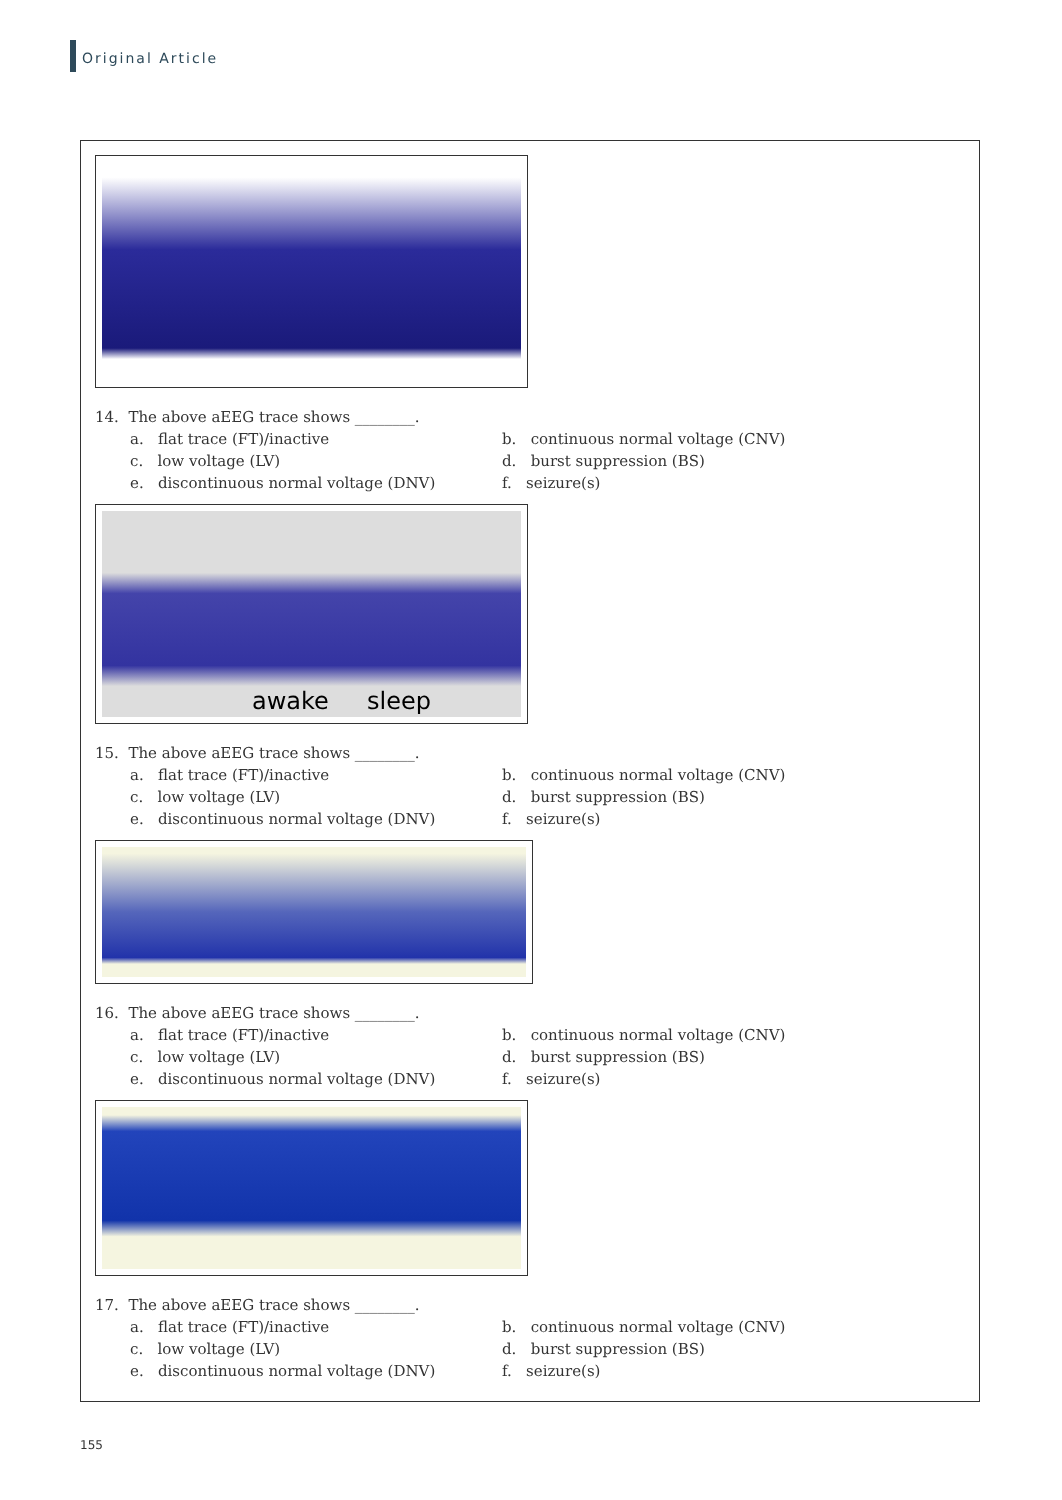Original Article
14. The above aEEG trace shows ________.
a. flat trace (FT)/inactive b. continuous normal voltage (CNV) c. low voltage (LV) d. burst suppression (BS) e. discontinuous normal voltage (DNV) f. seizure(s)
awake sleep
15. The above aEEG trace shows ________.
a. flat trace (FT)/inactive b. continuous normal voltage (CNV) c. low voltage (LV) d. burst suppression (BS) e. discontinuous normal voltage (DNV) f. seizure(s)
16. The above aEEG trace shows ________.
a. flat trace (FT)/inactive b. continuous normal voltage (CNV) c. low voltage (LV) d. burst suppression (BS) e. discontinuous normal voltage (DNV) f. seizure(s)
17. The above aEEG trace shows ________.
a. flat trace (FT)/inactive b. continuous normal voltage (CNV) c. low voltage (LV) d. burst suppression (BS) e. discontinuous normal voltage (DNV) f. seizure(s)
155